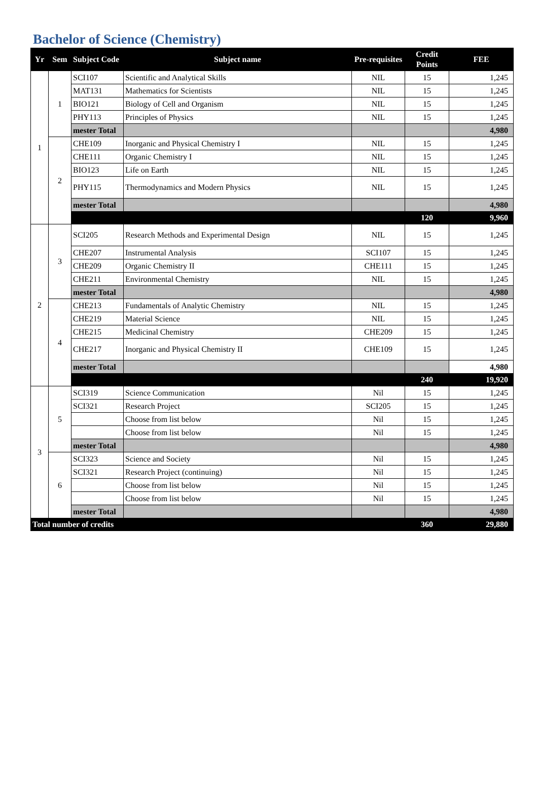Bachelor of Science (Chemistry)
| Yr | Sem | Subject Code | Subject name | Pre-requisites | Credit Points | FEE |
| --- | --- | --- | --- | --- | --- | --- |
| 1 | 1 | SCI107 | Scientific and Analytical Skills | NIL | 15 | 1,245 |
| | | MAT131 | Mathematics for Scientists | NIL | 15 | 1,245 |
| | | BIO121 | Biology of Cell and Organism | NIL | 15 | 1,245 |
| | | PHY113 | Principles of Physics | NIL | 15 | 1,245 |
| | | mester Total | | | | 4,980 |
| | 2 | CHE109 | Inorganic and Physical Chemistry I | NIL | 15 | 1,245 |
| | | CHE111 | Organic Chemistry I | NIL | 15 | 1,245 |
| | | BIO123 | Life on Earth | NIL | 15 | 1,245 |
| | | PHY115 | Thermodynamics and Modern Physics | NIL | 15 | 1,245 |
| | | mester Total | | | | 4,980 |
| | | | | | 120 | 9,960 |
| 2 | 3 | SCI205 | Research Methods and Experimental Design | NIL | 15 | 1,245 |
| | | CHE207 | Instrumental Analysis | SCI107 | 15 | 1,245 |
| | | CHE209 | Organic Chemistry II | CHE111 | 15 | 1,245 |
| | | CHE211 | Environmental Chemistry | NIL | 15 | 1,245 |
| | | mester Total | | | | 4,980 |
| | 4 | CHE213 | Fundamentals of Analytic Chemistry | NIL | 15 | 1,245 |
| | | CHE219 | Material Science | NIL | 15 | 1,245 |
| | | CHE215 | Medicinal Chemistry | CHE209 | 15 | 1,245 |
| | | CHE217 | Inorganic and Physical Chemistry II | CHE109 | 15 | 1,245 |
| | | mester Total | | | | 4,980 |
| | | | | | 240 | 19,920 |
| 3 | 5 | SCI319 | Science Communication | Nil | 15 | 1,245 |
| | | SCI321 | Research Project | SCI205 | 15 | 1,245 |
| | | | Choose from list below | Nil | 15 | 1,245 |
| | | | Choose from list below | Nil | 15 | 1,245 |
| | | mester Total | | | | 4,980 |
| | 6 | SCI323 | Science and Society | Nil | 15 | 1,245 |
| | | SCI321 | Research Project (continuing) | Nil | 15 | 1,245 |
| | | | Choose from list below | Nil | 15 | 1,245 |
| | | | Choose from list below | Nil | 15 | 1,245 |
| | | mester Total | | | | 4,980 |
| Total number of credits | | | | | 360 | 29,880 |